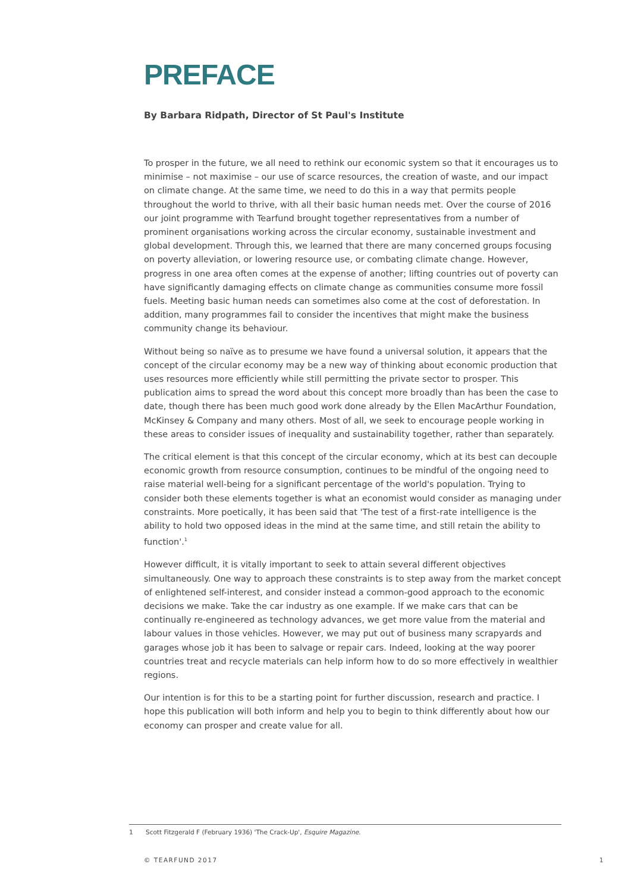PREFACE
By Barbara Ridpath, Director of St Paul's Institute
To prosper in the future, we all need to rethink our economic system so that it encourages us to minimise – not maximise – our use of scarce resources, the creation of waste, and our impact on climate change. At the same time, we need to do this in a way that permits people throughout the world to thrive, with all their basic human needs met. Over the course of 2016 our joint programme with Tearfund brought together representatives from a number of prominent organisations working across the circular economy, sustainable investment and global development. Through this, we learned that there are many concerned groups focusing on poverty alleviation, or lowering resource use, or combating climate change. However, progress in one area often comes at the expense of another; lifting countries out of poverty can have significantly damaging effects on climate change as communities consume more fossil fuels. Meeting basic human needs can sometimes also come at the cost of deforestation. In addition, many programmes fail to consider the incentives that might make the business community change its behaviour.
Without being so naïve as to presume we have found a universal solution, it appears that the concept of the circular economy may be a new way of thinking about economic production that uses resources more efficiently while still permitting the private sector to prosper. This publication aims to spread the word about this concept more broadly than has been the case to date, though there has been much good work done already by the Ellen MacArthur Foundation, McKinsey & Company and many others. Most of all, we seek to encourage people working in these areas to consider issues of inequality and sustainability together, rather than separately.
The critical element is that this concept of the circular economy, which at its best can decouple economic growth from resource consumption, continues to be mindful of the ongoing need to raise material well-being for a significant percentage of the world's population. Trying to consider both these elements together is what an economist would consider as managing under constraints. More poetically, it has been said that 'The test of a first-rate intelligence is the ability to hold two opposed ideas in the mind at the same time, and still retain the ability to function'.<sup>1</sup>
However difficult, it is vitally important to seek to attain several different objectives simultaneously. One way to approach these constraints is to step away from the market concept of enlightened self-interest, and consider instead a common-good approach to the economic decisions we make. Take the car industry as one example. If we make cars that can be continually re-engineered as technology advances, we get more value from the material and labour values in those vehicles. However, we may put out of business many scrapyards and garages whose job it has been to salvage or repair cars. Indeed, looking at the way poorer countries treat and recycle materials can help inform how to do so more effectively in wealthier regions.
Our intention is for this to be a starting point for further discussion, research and practice. I hope this publication will both inform and help you to begin to think differently about how our economy can prosper and create value for all.
1 Scott Fitzgerald F (February 1936) 'The Crack-Up', Esquire Magazine.
© TEARFUND 2017 1